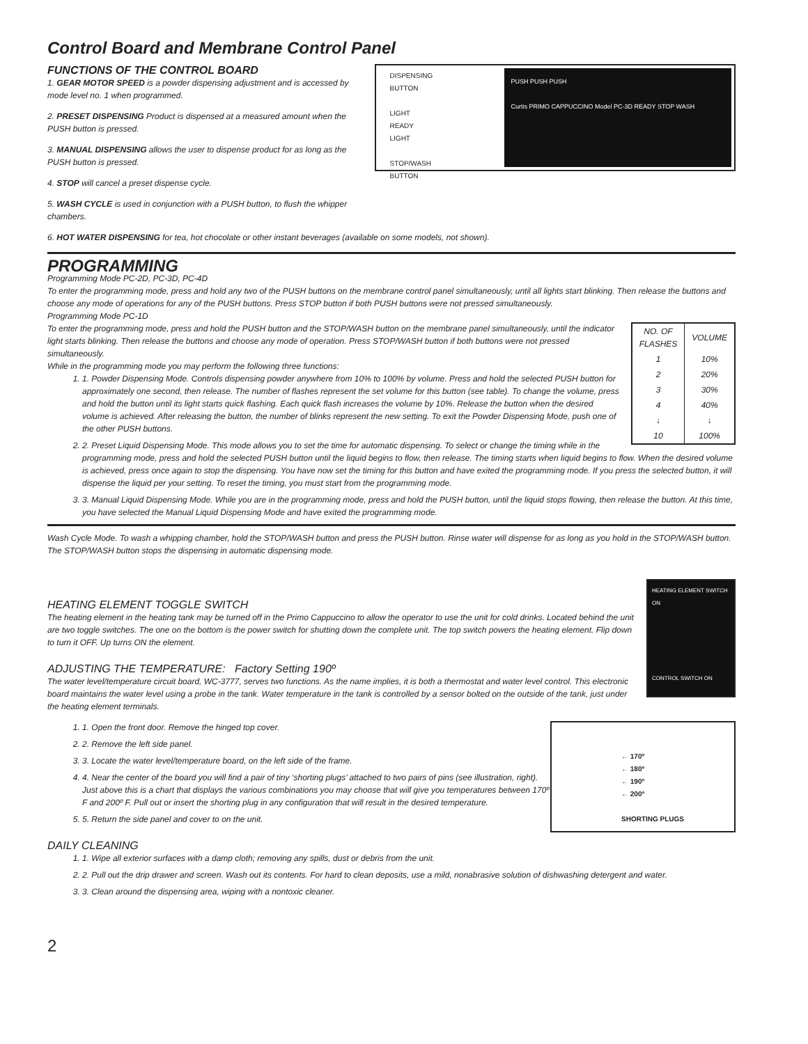Control Board and Membrane Control Panel
FUNCTIONS OF THE CONTROL BOARD
1. GEAR MOTOR SPEED is a powder dispensing adjustment and is accessed by mode level no. 1 when programmed.
2. PRESET DISPENSING Product is dispensed at a measured amount when the PUSH button is pressed.
3. MANUAL DISPENSING allows the user to dispense product for as long as the PUSH button is pressed.
4. STOP will cancel a preset dispense cycle.
5. WASH CYCLE is used in conjunction with a PUSH button, to flush the whipper chambers.
DISPENSING
BUTTON
LIGHT
READY
LIGHT
STOP/WASH
BUTTON
PUSH PUSH PUSH
Curtis PRIMO CAPPUCCINO Model PC-3D READY STOP WASH
6. HOT WATER DISPENSING for tea, hot chocolate or other instant beverages (available on some models, not shown).
PROGRAMMING
Programming Mode PC-2D, PC-3D, PC-4D
To enter the programming mode, press and hold any two of the PUSH buttons on the membrane control panel simultaneously, until all lights start blinking. Then release the buttons and choose any mode of operations for any of the PUSH buttons. Press STOP button if both PUSH buttons were not pressed simultaneously.
Programming Mode PC-1D
| NO. OF FLASHES | VOLUME |
| --- | --- |
| 1 | 10% |
| 2 | 20% |
| 3 | 30% |
| 4 | 40% |
| ↓ | ↓ |
| 10 | 100% |
To enter the programming mode, press and hold the PUSH button and the STOP/WASH button on the membrane panel simultaneously, until the indicator light starts blinking. Then release the buttons and choose any mode of operation. Press STOP/WASH button if both buttons were not pressed simultaneously.
While in the programming mode you may perform the following three functions:
1. 1. Powder Dispensing Mode. Controls dispensing powder anywhere from 10% to 100% by volume. Press and hold the selected PUSH button for approximately one second, then release. The number of flashes represent the set volume for this button (see table). To change the volume, press and hold the button until its light starts quick flashing. Each quick flash increases the volume by 10%. Release the button when the desired volume is achieved. After releasing the button, the number of blinks represent the new setting. To exit the Powder Dispensing Mode, push one of the other PUSH buttons.
2. 2. Preset Liquid Dispensing Mode. This mode allows you to set the time for automatic dispensing. To select or change the timing while in the programming mode, press and hold the selected PUSH button until the liquid begins to flow, then release. The timing starts when liquid begins to flow. When the desired volume is achieved, press once again to stop the dispensing. You have now set the timing for this button and have exited the programming mode. If you press the selected button, it will dispense the liquid per your setting. To reset the timing, you must start from the programming mode.
3. 3. Manual Liquid Dispensing Mode. While you are in the programming mode, press and hold the PUSH button, until the liquid stops flowing, then release the button. At this time, you have selected the Manual Liquid Dispensing Mode and have exited the programming mode.
Wash Cycle Mode. To wash a whipping chamber, hold the STOP/WASH button and press the PUSH button. Rinse water will dispense for as long as you hold in the STOP/WASH button. The STOP/WASH button stops the dispensing in automatic dispensing mode.
HEATING ELEMENT SWITCH ON
CONTROL SWITCH ON
HEATING ELEMENT TOGGLE SWITCH
The heating element in the heating tank may be turned off in the Primo Cappuccino to allow the operator to use the unit for cold drinks. Located behind the unit are two toggle switches. The one on the bottom is the power switch for shutting down the complete unit. The top switch powers the heating element. Flip down to turn it OFF. Up turns ON the element.
ADJUSTING THE TEMPERATURE: Factory Setting 190º
The water level/temperature circuit board, WC-3777, serves two functions. As the name implies, it is both a thermostat and water level control. This electronic board maintains the water level using a probe in the tank. Water temperature in the tank is controlled by a sensor bolted on the outside of the tank, just under the heating element terminals.
← 170º
← 180º
← 190º
← 200º
SHORTING PLUGS
1. 1. Open the front door. Remove the hinged top cover.
2. 2. Remove the left side panel.
3. 3. Locate the water level/temperature board, on the left side of the frame.
4. 4. Near the center of the board you will find a pair of tiny ‘shorting plugs’ attached to two pairs of pins (see illustration, right). Just above this is a chart that displays the various combinations you may choose that will give you temperatures between 170º F and 200º F. Pull out or insert the shorting plug in any configuration that will result in the desired temperature.
5. 5. Return the side panel and cover to on the unit.
DAILY CLEANING
1. 1. Wipe all exterior surfaces with a damp cloth; removing any spills, dust or debris from the unit.
2. 2. Pull out the drip drawer and screen. Wash out its contents. For hard to clean deposits, use a mild, nonabrasive solution of dishwashing detergent and water.
3. 3. Clean around the dispensing area, wiping with a nontoxic cleaner.
2